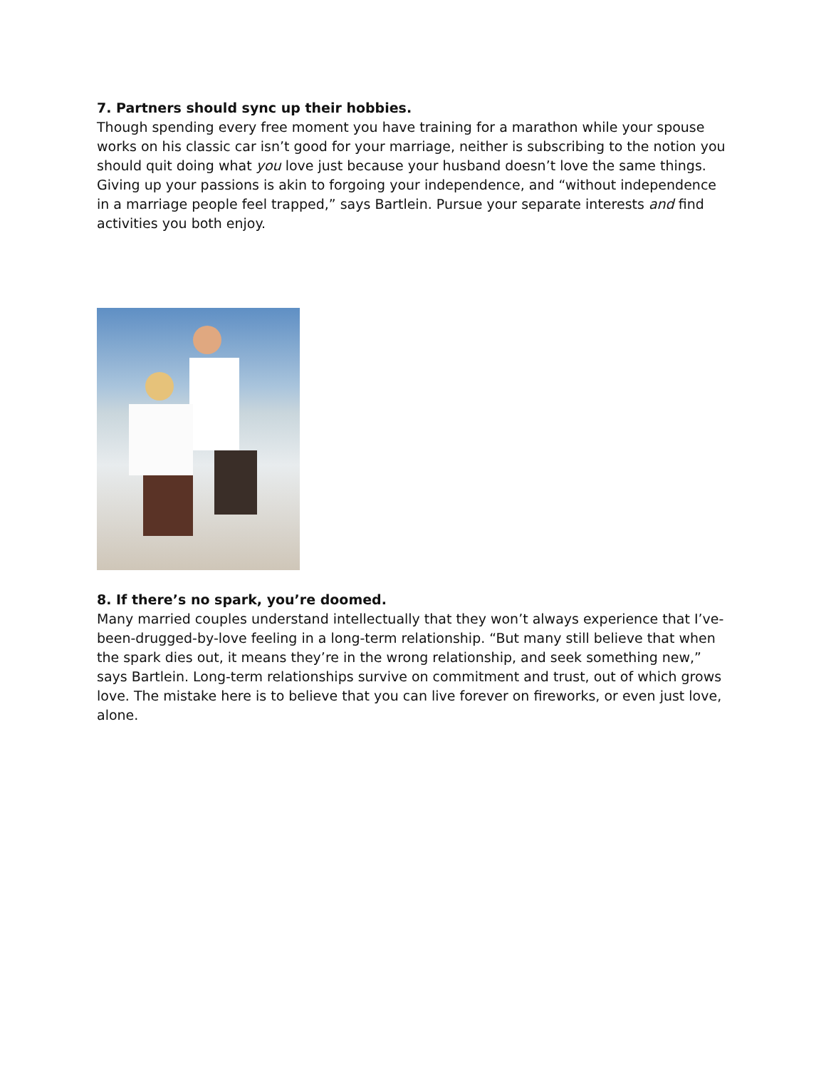7. Partners should sync up their hobbies.
Though spending every free moment you have training for a marathon while your spouse works on his classic car isn’t good for your marriage, neither is subscribing to the notion you should quit doing what you love just because your husband doesn’t love the same things. Giving up your passions is akin to forgoing your independence, and “without independence in a marriage people feel trapped,” says Bartlein. Pursue your separate interests and find activities you both enjoy.
8. If there’s no spark, you’re doomed.
Many married couples understand intellectually that they won’t always experience that I’ve-been-drugged-by-love feeling in a long-term relationship. “But many still believe that when the spark dies out, it means they’re in the wrong relationship, and seek something new,” says Bartlein. Long-term relationships survive on commitment and trust, out of which grows love. The mistake here is to believe that you can live forever on fireworks, or even just love, alone.